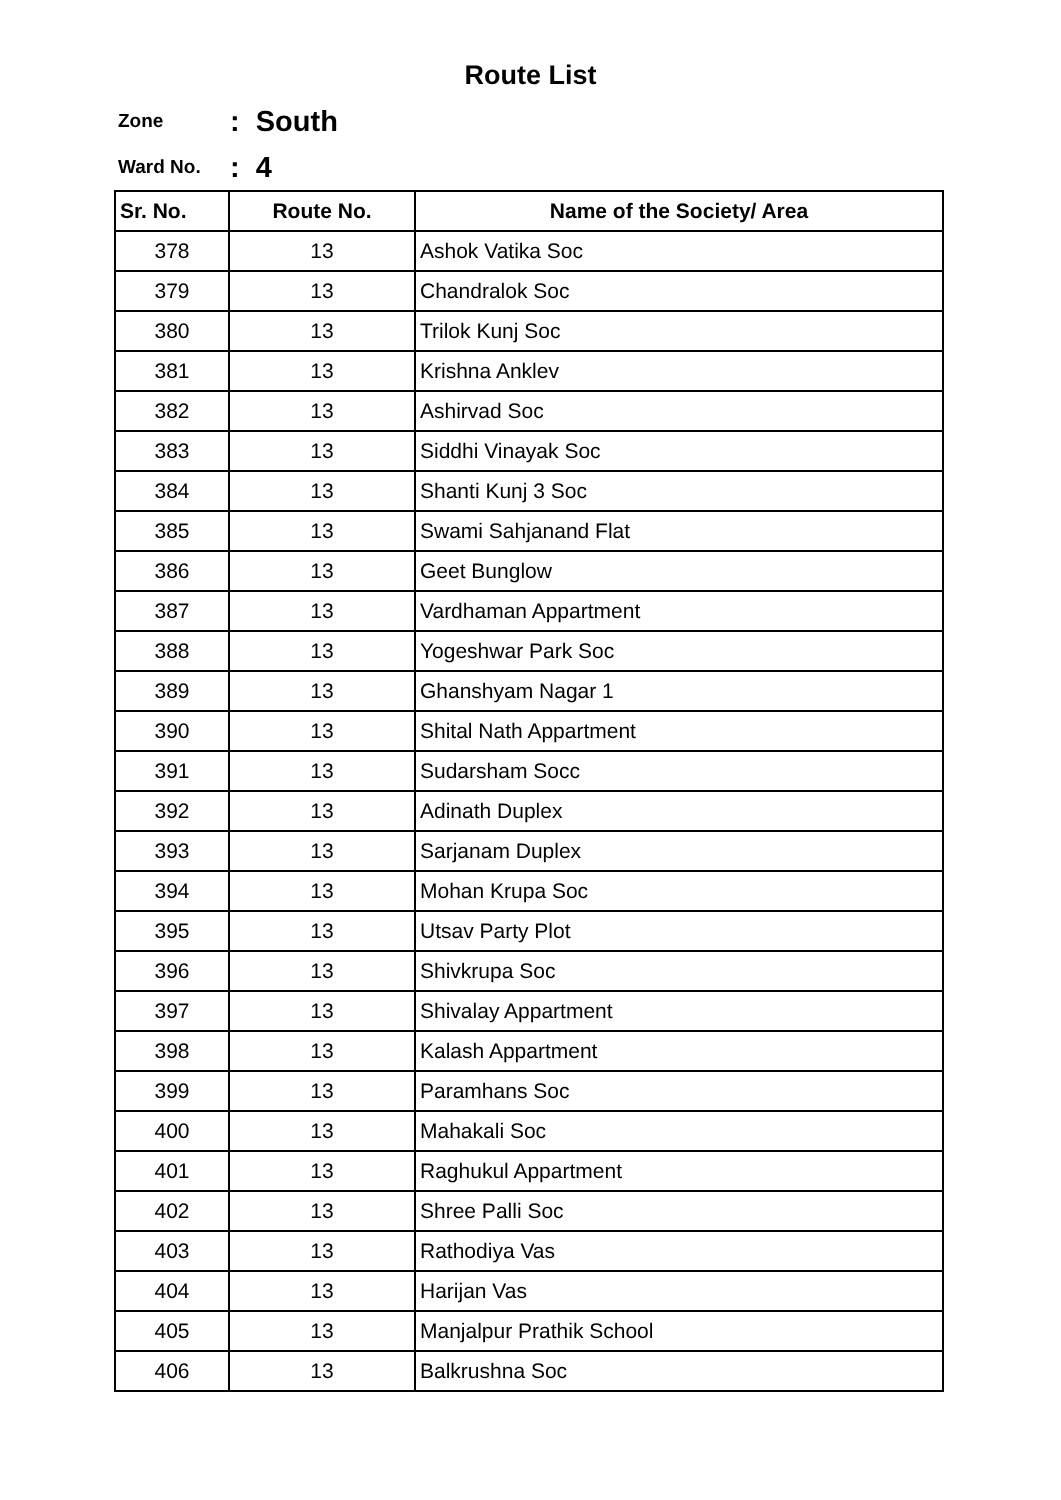Route List
Zone: South
Ward No.: 4
| Sr. No. | Route No. | Name of the Society/ Area |
| --- | --- | --- |
| 378 | 13 | Ashok Vatika Soc |
| 379 | 13 | Chandralok Soc |
| 380 | 13 | Trilok Kunj Soc |
| 381 | 13 | Krishna Anklev |
| 382 | 13 | Ashirvad Soc |
| 383 | 13 | Siddhi Vinayak Soc |
| 384 | 13 | Shanti Kunj 3 Soc |
| 385 | 13 | Swami Sahjanand Flat |
| 386 | 13 | Geet Bunglow |
| 387 | 13 | Vardhaman Appartment |
| 388 | 13 | Yogeshwar Park Soc |
| 389 | 13 | Ghanshyam Nagar 1 |
| 390 | 13 | Shital Nath Appartment |
| 391 | 13 | Sudarsham Socc |
| 392 | 13 | Adinath Duplex |
| 393 | 13 | Sarjanam Duplex |
| 394 | 13 | Mohan Krupa Soc |
| 395 | 13 | Utsav Party Plot |
| 396 | 13 | Shivkrupa Soc |
| 397 | 13 | Shivalay Appartment |
| 398 | 13 | Kalash Appartment |
| 399 | 13 | Paramhans Soc |
| 400 | 13 | Mahakali Soc |
| 401 | 13 | Raghukul Appartment |
| 402 | 13 | Shree Palli Soc |
| 403 | 13 | Rathodiya Vas |
| 404 | 13 | Harijan Vas |
| 405 | 13 | Manjalpur Prathik School |
| 406 | 13 | Balkrushna Soc |